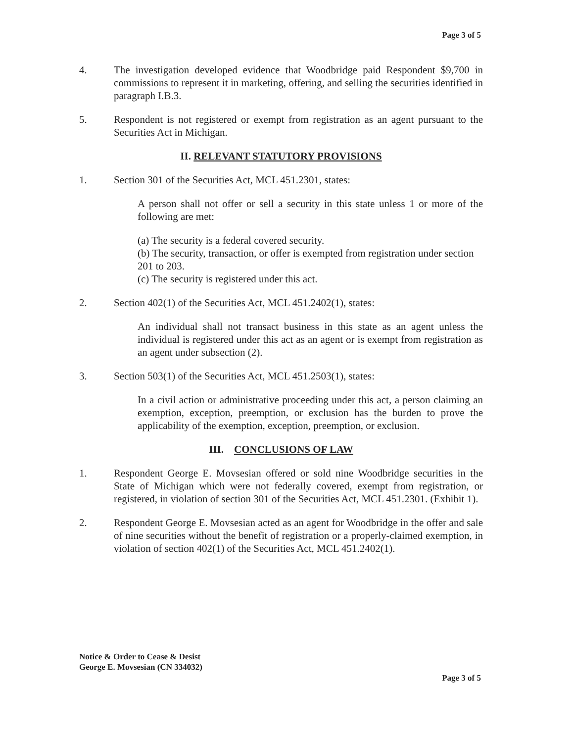Page 3 of 5
4. The investigation developed evidence that Woodbridge paid Respondent $9,700 in commissions to represent it in marketing, offering, and selling the securities identified in paragraph I.B.3.
5. Respondent is not registered or exempt from registration as an agent pursuant to the Securities Act in Michigan.
II. RELEVANT STATUTORY PROVISIONS
1. Section 301 of the Securities Act, MCL 451.2301, states:
A person shall not offer or sell a security in this state unless 1 or more of the following are met:
(a) The security is a federal covered security.
(b) The security, transaction, or offer is exempted from registration under section 201 to 203.
(c) The security is registered under this act.
2. Section 402(1) of the Securities Act, MCL 451.2402(1), states:
An individual shall not transact business in this state as an agent unless the individual is registered under this act as an agent or is exempt from registration as an agent under subsection (2).
3. Section 503(1) of the Securities Act, MCL 451.2503(1), states:
In a civil action or administrative proceeding under this act, a person claiming an exemption, exception, preemption, or exclusion has the burden to prove the applicability of the exemption, exception, preemption, or exclusion.
III. CONCLUSIONS OF LAW
1. Respondent George E. Movsesian offered or sold nine Woodbridge securities in the State of Michigan which were not federally covered, exempt from registration, or registered, in violation of section 301 of the Securities Act, MCL 451.2301. (Exhibit 1).
2. Respondent George E. Movsesian acted as an agent for Woodbridge in the offer and sale of nine securities without the benefit of registration or a properly-claimed exemption, in violation of section 402(1) of the Securities Act, MCL 451.2402(1).
Notice & Order to Cease & Desist
George E. Movsesian (CN 334032)
Page 3 of 5